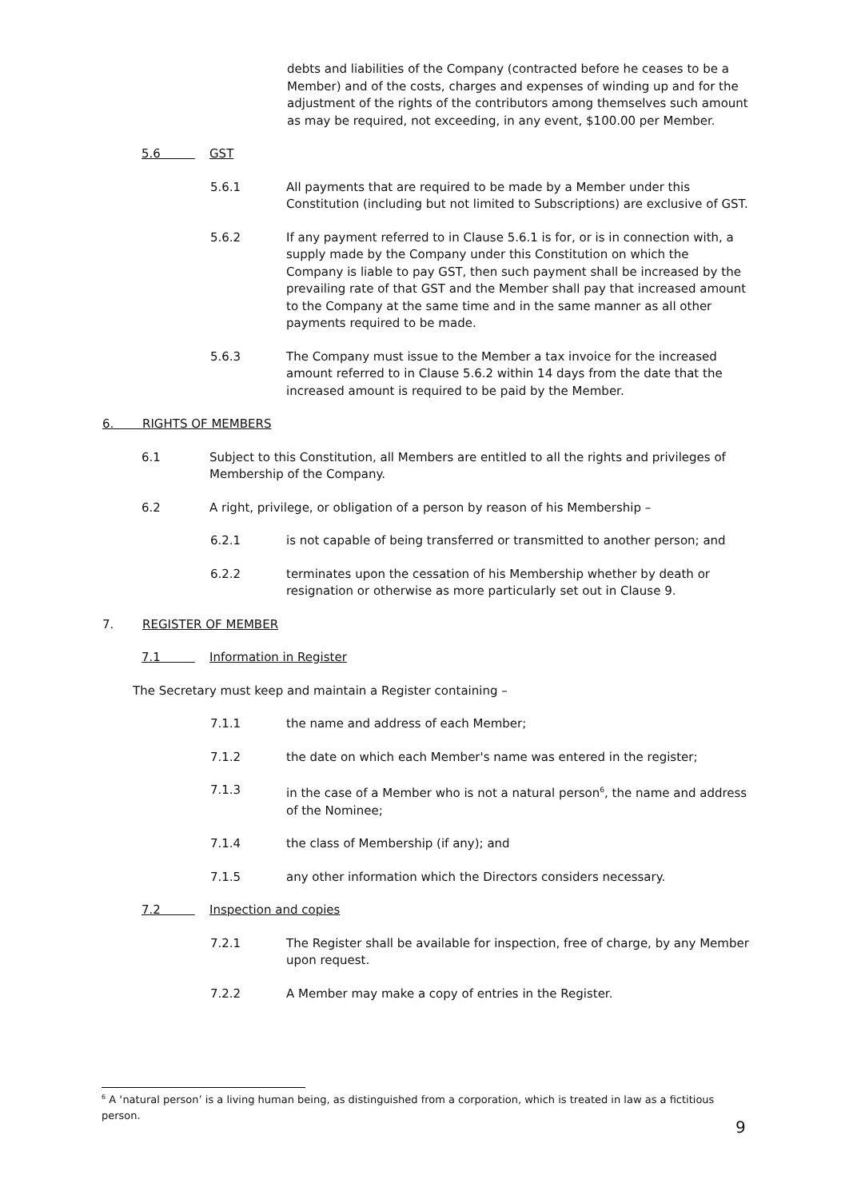debts and liabilities of the Company (contracted before he ceases to be a Member) and of the costs, charges and expenses of winding up and for the adjustment of the rights of the contributors among themselves such amount as may be required, not exceeding, in any event, $100.00 per Member.
5.6 GST
5.6.1 All payments that are required to be made by a Member under this Constitution (including but not limited to Subscriptions) are exclusive of GST.
5.6.2 If any payment referred to in Clause 5.6.1 is for, or is in connection with, a supply made by the Company under this Constitution on which the Company is liable to pay GST, then such payment shall be increased by the prevailing rate of that GST and the Member shall pay that increased amount to the Company at the same time and in the same manner as all other payments required to be made.
5.6.3 The Company must issue to the Member a tax invoice for the increased amount referred to in Clause 5.6.2 within 14 days from the date that the increased amount is required to be paid by the Member.
6. RIGHTS OF MEMBERS
6.1 Subject to this Constitution, all Members are entitled to all the rights and privileges of Membership of the Company.
6.2 A right, privilege, or obligation of a person by reason of his Membership –
6.2.1 is not capable of being transferred or transmitted to another person; and
6.2.2 terminates upon the cessation of his Membership whether by death or resignation or otherwise as more particularly set out in Clause 9.
7. REGISTER OF MEMBER
7.1 Information in Register
The Secretary must keep and maintain a Register containing –
7.1.1 the name and address of each Member;
7.1.2 the date on which each Member's name was entered in the register;
7.1.3 in the case of a Member who is not a natural person<sup>6</sup>, the name and address of the Nominee;
7.1.4 the class of Membership (if any); and
7.1.5 any other information which the Directors considers necessary.
7.2 Inspection and copies
7.2.1 The Register shall be available for inspection, free of charge, by any Member upon request.
7.2.2 A Member may make a copy of entries in the Register.
<sup>6</sup> A ‘natural person’ is a living human being, as distinguished from a corporation, which is treated in law as a fictitious person.
9